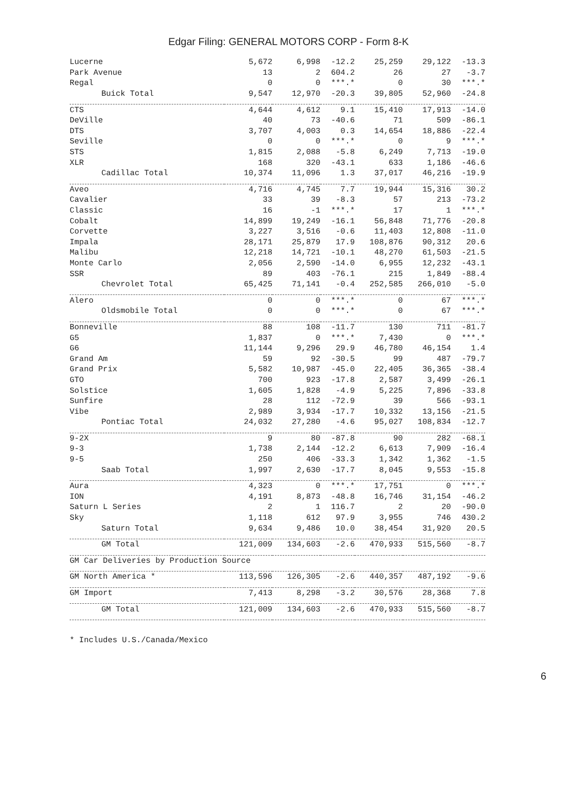Edgar Filing: GENERAL MOTORS CORP - Form 8-K
| Lucerne | 5,672 | 6,998 | -12.2 | 25,259 | 29,122 | -13.3 |
| Park Avenue | 13 | 2 | 604.2 | 26 | 27 | -3.7 |
| Regal | 0 | 0 | ***.* | 0 | 30 | ***.* |
| Buick Total | 9,547 | 12,970 | -20.3 | 39,805 | 52,960 | -24.8 |
| CTS | 4,644 | 4,612 | 9.1 | 15,410 | 17,913 | -14.0 |
| DeVille | 40 | 73 | -40.6 | 71 | 509 | -86.1 |
| DTS | 3,707 | 4,003 | 0.3 | 14,654 | 18,886 | -22.4 |
| Seville | 0 | 0 | ***.* | 0 | 9 | ***.* |
| STS | 1,815 | 2,088 | -5.8 | 6,249 | 7,713 | -19.0 |
| XLR | 168 | 320 | -43.1 | 633 | 1,186 | -46.6 |
| Cadillac Total | 10,374 | 11,096 | 1.3 | 37,017 | 46,216 | -19.9 |
| Aveo | 4,716 | 4,745 | 7.7 | 19,944 | 15,316 | 30.2 |
| Cavalier | 33 | 39 | -8.3 | 57 | 213 | -73.2 |
| Classic | 16 | -1 | ***.* | 17 | 1 | ***.* |
| Cobalt | 14,899 | 19,249 | -16.1 | 56,848 | 71,776 | -20.8 |
| Corvette | 3,227 | 3,516 | -0.6 | 11,403 | 12,808 | -11.0 |
| Impala | 28,171 | 25,879 | 17.9 | 108,876 | 90,312 | 20.6 |
| Malibu | 12,218 | 14,721 | -10.1 | 48,270 | 61,503 | -21.5 |
| Monte Carlo | 2,056 | 2,590 | -14.0 | 6,955 | 12,232 | -43.1 |
| SSR | 89 | 403 | -76.1 | 215 | 1,849 | -88.4 |
| Chevrolet Total | 65,425 | 71,141 | -0.4 | 252,585 | 266,010 | -5.0 |
| Alero | 0 | 0 | ***.* | 0 | 67 | ***.* |
| Oldsmobile Total | 0 | 0 | ***.* | 0 | 67 | ***.* |
| Bonneville | 88 | 108 | -11.7 | 130 | 711 | -81.7 |
| G5 | 1,837 | 0 | ***.* | 7,430 | 0 | ***.* |
| G6 | 11,144 | 9,296 | 29.9 | 46,780 | 46,154 | 1.4 |
| Grand Am | 59 | 92 | -30.5 | 99 | 487 | -79.7 |
| Grand Prix | 5,582 | 10,987 | -45.0 | 22,405 | 36,365 | -38.4 |
| GTO | 700 | 923 | -17.8 | 2,587 | 3,499 | -26.1 |
| Solstice | 1,605 | 1,828 | -4.9 | 5,225 | 7,896 | -33.8 |
| Sunfire | 28 | 112 | -72.9 | 39 | 566 | -93.1 |
| Vibe | 2,989 | 3,934 | -17.7 | 10,332 | 13,156 | -21.5 |
| Pontiac Total | 24,032 | 27,280 | -4.6 | 95,027 | 108,834 | -12.7 |
| 9-2X | 9 | 80 | -87.8 | 90 | 282 | -68.1 |
| 9-3 | 1,738 | 2,144 | -12.2 | 6,613 | 7,909 | -16.4 |
| 9-5 | 250 | 406 | -33.3 | 1,342 | 1,362 | -1.5 |
| Saab Total | 1,997 | 2,630 | -17.7 | 8,045 | 9,553 | -15.8 |
| Aura | 4,323 | 0 | ***.* | 17,751 | 0 | ***.* |
| ION | 4,191 | 8,873 | -48.8 | 16,746 | 31,154 | -46.2 |
| Saturn L Series | 2 | 1 | 116.7 | 2 | 20 | -90.0 |
| Sky | 1,118 | 612 | 97.9 | 3,955 | 746 | 430.2 |
| Saturn Total | 9,634 | 9,486 | 10.0 | 38,454 | 31,920 | 20.5 |
| GM Total | 121,009 | 134,603 | -2.6 | 470,933 | 515,560 | -8.7 |
| GM Car Deliveries by Production Source | | | | | | |
| GM North America * | 113,596 | 126,305 | -2.6 | 440,357 | 487,192 | -9.6 |
| GM Import | 7,413 | 8,298 | -3.2 | 30,576 | 28,368 | 7.8 |
| GM Total | 121,009 | 134,603 | -2.6 | 470,933 | 515,560 | -8.7 |
* Includes U.S./Canada/Mexico
6